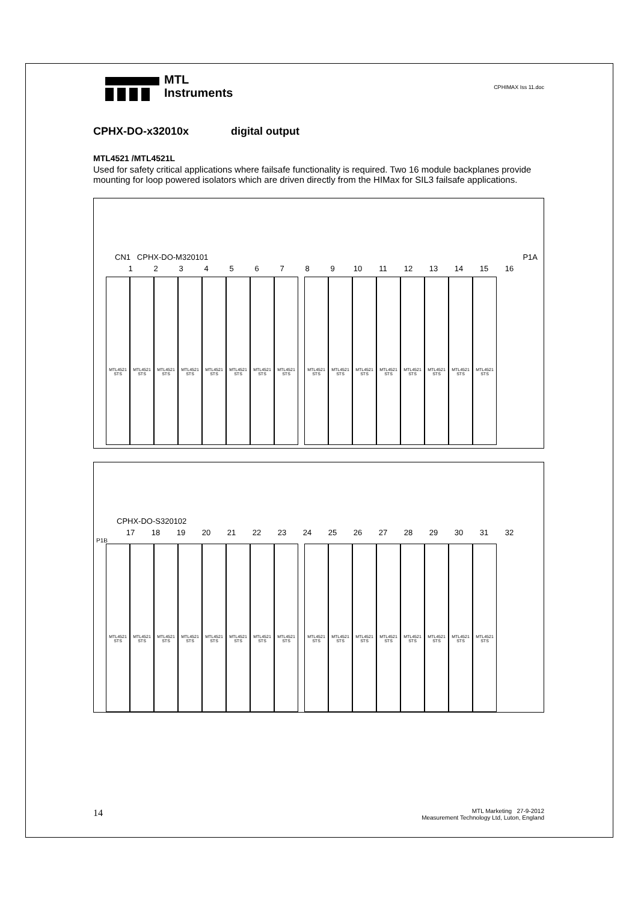MTL
Instruments
CPHIMAX Iss 11.doc
CPHX-DO-x32010x digital output
MTL4521 /MTL4521L
Used for safety critical applications where failsafe functionality is required. Two 16 module backplanes provide mounting for loop powered isolators which are driven directly from the HIMax for SIL3 failsafe applications.
CN1 CPHX-DO-M320101 P1A
123456789 10 11 12 13 14 15 16
MTL4521 STS
MTL4521 STS
MTL4521 STS
MTL4521 STS
MTL4521 STS
MTL4521 STS
MTL4521 STS
MTL4521 STS
MTL4521 STS
MTL4521 STS
MTL4521 STS
MTL4521 STS
MTL4521 STS
MTL4521 STS
MTL4521 STS
MTL4521 STS
CPHX-DO-S320102
17 18 19 20 21 22 23 24 25 26 27 28 29 30 31 32
P1B
MTL4521 STS
MTL4521 STS
MTL4521 STS
MTL4521 STS
MTL4521 STS
MTL4521 STS
MTL4521 STS
MTL4521 STS
MTL4521 STS
MTL4521 STS
MTL4521 STS
MTL4521 STS
MTL4521 STS
MTL4521 STS
MTL4521 STS
MTL4521 STS
14
MTL Marketing 27-9-2012
Measurement Technology Ltd, Luton, England